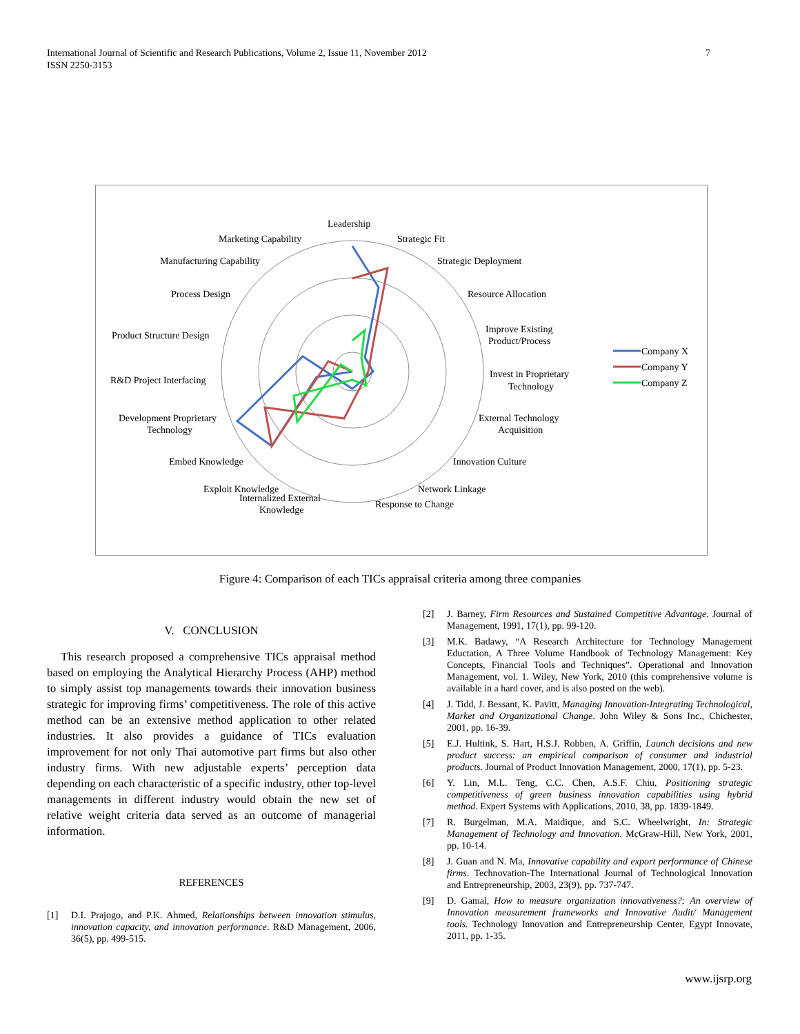7 International Journal of Scientific and Research Publications, Volume 2, Issue 11, November 2012
ISSN 2250-3153
Leadership
Strategic Fit
Marketing Capability
Strategic Deployment
Manufacturing Capability
Resource Allocation
Process Design
Improve Existing
Product/Process
Product Structure Design
Invest in Proprietary
Technology
R&D Project Interfacing
External Technology
Acquisition
Development Proprietary
Technology
Innovation Culture
Embed Knowledge
Network Linkage
Exploit Knowledge
Response to Change
Internalized External
Knowledge
Company X
Company Y
Company Z
Figure 4: Comparison of each TICs appraisal criteria among three companies
V. CONCLUSION
This research proposed a comprehensive TICs appraisal method based on employing the Analytical Hierarchy Process (AHP) method to simply assist top managements towards their innovation business strategic for improving firms’ competitiveness. The role of this active method can be an extensive method application to other related industries. It also provides a guidance of TICs evaluation improvement for not only Thai automotive part firms but also other industry firms. With new adjustable experts’ perception data depending on each characteristic of a specific industry, other top-level managements in different industry would obtain the new set of relative weight criteria data served as an outcome of managerial information.
REFERENCES
[1] D.I. Prajogo, and P.K. Ahmed, Relationships between innovation stimulus, innovation capacity, and innovation performance. R&D Management, 2006, 36(5), pp. 499-515.
[2] J. Barney, Firm Resources and Sustained Competitive Advantage. Journal of Management, 1991, 17(1), pp. 99-120.
[3] M.K. Badawy, “A Research Architecture for Technology Management Eductation, A Three Volume Handbook of Technology Management: Key Concepts, Financial Tools and Techniques”. Operational and Innovation Management, vol. 1. Wiley, New York, 2010 (this comprehensive volume is available in a hard cover, and is also posted on the web).
[4] J. Tidd, J. Bessant, K. Pavitt, Managing Innovation-Integrating Technological, Market and Organizational Change. John Wiley & Sons Inc., Chichester, 2001, pp. 16-39.
[5] E.J. Hultink, S. Hart, H.S.J. Robben, A. Griffin, Launch decisions and new product success: an empirical comparison of consumer and industrial products. Journal of Product Innovation Management, 2000, 17(1), pp. 5-23.
[6] Y. Lin, M.L. Teng, C.C. Chen, A.S.F. Chiu, Positioning strategic competitiveness of green business innovation capabilities using hybrid method. Expert Systems with Applications, 2010, 38, pp. 1839-1849.
[7] R. Burgelman, M.A. Maidique, and S.C. Wheelwright, In: Strategic Management of Technology and Innovation. McGraw-Hill, New York, 2001, pp. 10-14.
[8] J. Guan and N. Ma, Innovative capability and export performance of Chinese firms. Technovation-The International Journal of Technological Innovation and Entrepreneurship, 2003, 23(9), pp. 737-747.
[9] D. Gamal, How to measure organization innovativeness?: An overview of Innovation measurement frameworks and Innovative Audit/ Management tools. Technology Innovation and Entrepreneurship Center, Egypt Innovate, 2011, pp. 1-35.
www.ijsrp.org